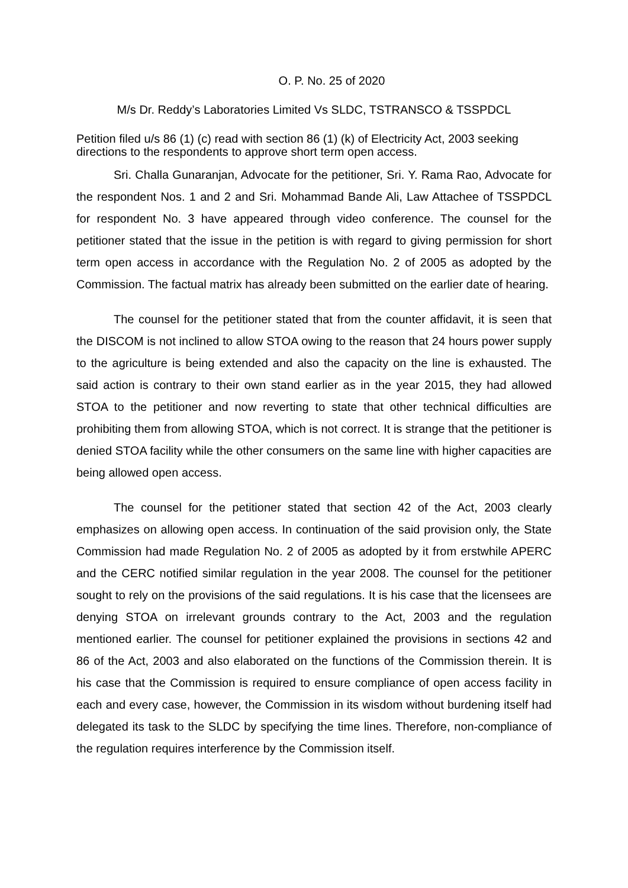O. P. No. 25 of 2020
M/s Dr. Reddy’s Laboratories Limited Vs SLDC, TSTRANSCO & TSSPDCL
Petition filed u/s 86 (1) (c) read with section 86 (1) (k) of Electricity Act, 2003 seeking directions to the respondents to approve short term open access.
Sri. Challa Gunaranjan, Advocate for the petitioner, Sri. Y. Rama Rao, Advocate for the respondent Nos. 1 and 2 and Sri. Mohammad Bande Ali, Law Attachee of TSSPDCL for respondent No. 3 have appeared through video conference. The counsel for the petitioner stated that the issue in the petition is with regard to giving permission for short term open access in accordance with the Regulation No. 2 of 2005 as adopted by the Commission. The factual matrix has already been submitted on the earlier date of hearing.
The counsel for the petitioner stated that from the counter affidavit, it is seen that the DISCOM is not inclined to allow STOA owing to the reason that 24 hours power supply to the agriculture is being extended and also the capacity on the line is exhausted. The said action is contrary to their own stand earlier as in the year 2015, they had allowed STOA to the petitioner and now reverting to state that other technical difficulties are prohibiting them from allowing STOA, which is not correct. It is strange that the petitioner is denied STOA facility while the other consumers on the same line with higher capacities are being allowed open access.
The counsel for the petitioner stated that section 42 of the Act, 2003 clearly emphasizes on allowing open access. In continuation of the said provision only, the State Commission had made Regulation No. 2 of 2005 as adopted by it from erstwhile APERC and the CERC notified similar regulation in the year 2008. The counsel for the petitioner sought to rely on the provisions of the said regulations. It is his case that the licensees are denying STOA on irrelevant grounds contrary to the Act, 2003 and the regulation mentioned earlier. The counsel for petitioner explained the provisions in sections 42 and 86 of the Act, 2003 and also elaborated on the functions of the Commission therein. It is his case that the Commission is required to ensure compliance of open access facility in each and every case, however, the Commission in its wisdom without burdening itself had delegated its task to the SLDC by specifying the time lines. Therefore, non-compliance of the regulation requires interference by the Commission itself.